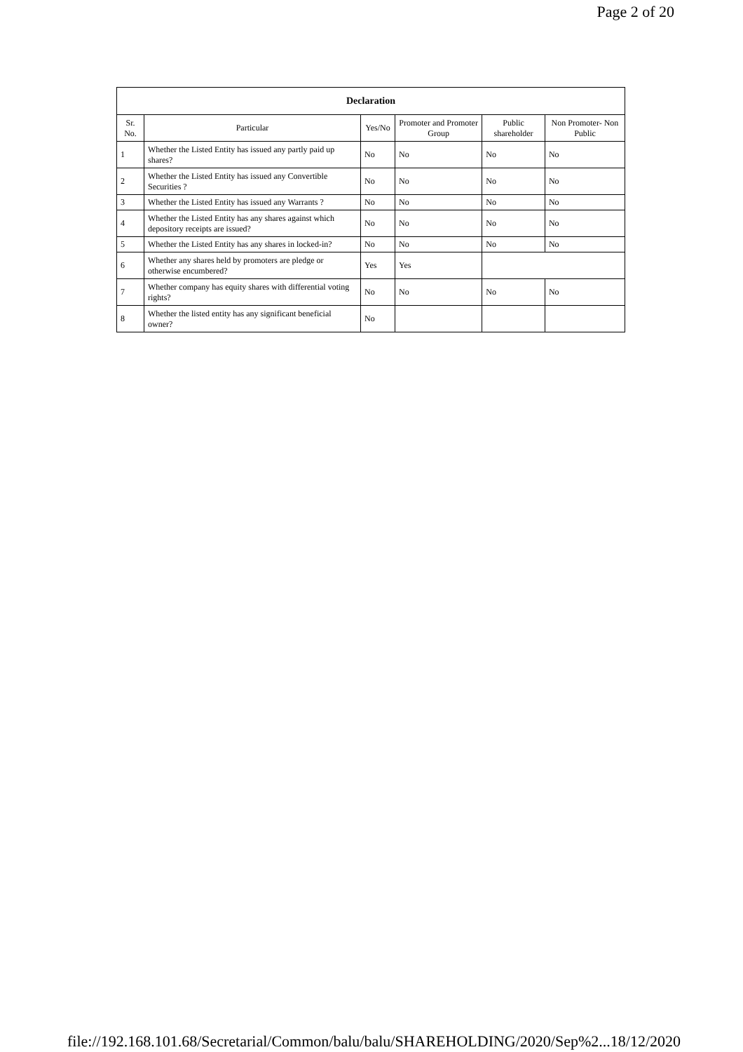Page 2 of 20
| Declaration | | | | | |
| --- | --- | --- | --- | --- | --- |
| Sr. No. | Particular | Yes/No | Promoter and Promoter Group | Public shareholder | Non Promoter- Non Public |
| 1 | Whether the Listed Entity has issued any partly paid up shares? | No | No | No | No |
| 2 | Whether the Listed Entity has issued any Convertible Securities ? | No | No | No | No |
| 3 | Whether the Listed Entity has issued any Warrants ? | No | No | No | No |
| 4 | Whether the Listed Entity has any shares against which depository receipts are issued? | No | No | No | No |
| 5 | Whether the Listed Entity has any shares in locked-in? | No | No | No | No |
| 6 | Whether any shares held by promoters are pledge or otherwise encumbered? | Yes | Yes | | |
| 7 | Whether company has equity shares with differential voting rights? | No | No | No | No |
| 8 | Whether the listed entity has any significant beneficial owner? | No | | | |
file://192.168.101.68/Secretarial/Common/balu/balu/SHAREHOLDING/2020/Sep%2... 18/12/2020